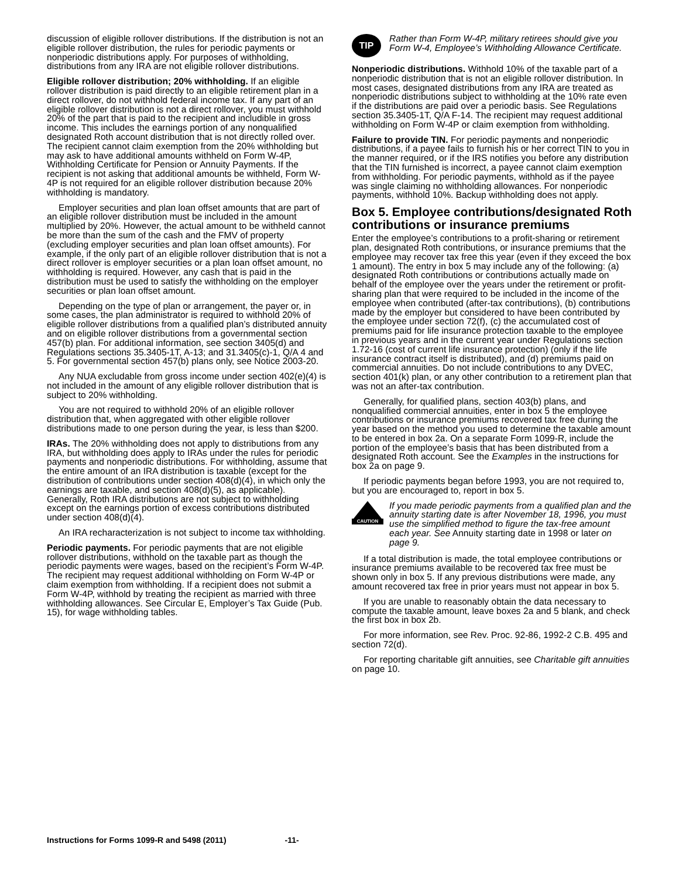discussion of eligible rollover distributions. If the distribution is not an eligible rollover distribution, the rules for periodic payments or nonperiodic distributions apply. For purposes of withholding, distributions from any IRA are not eligible rollover distributions.
Eligible rollover distribution; 20% withholding. If an eligible rollover distribution is paid directly to an eligible retirement plan in a direct rollover, do not withhold federal income tax. If any part of an eligible rollover distribution is not a direct rollover, you must withhold 20% of the part that is paid to the recipient and includible in gross income. This includes the earnings portion of any nonqualified designated Roth account distribution that is not directly rolled over. The recipient cannot claim exemption from the 20% withholding but may ask to have additional amounts withheld on Form W-4P, Withholding Certificate for Pension or Annuity Payments. If the recipient is not asking that additional amounts be withheld, Form W-4P is not required for an eligible rollover distribution because 20% withholding is mandatory.
Employer securities and plan loan offset amounts that are part of an eligible rollover distribution must be included in the amount multiplied by 20%. However, the actual amount to be withheld cannot be more than the sum of the cash and the FMV of property (excluding employer securities and plan loan offset amounts). For example, if the only part of an eligible rollover distribution that is not a direct rollover is employer securities or a plan loan offset amount, no withholding is required. However, any cash that is paid in the distribution must be used to satisfy the withholding on the employer securities or plan loan offset amount.
Depending on the type of plan or arrangement, the payer or, in some cases, the plan administrator is required to withhold 20% of eligible rollover distributions from a qualified plan’s distributed annuity and on eligible rollover distributions from a governmental section 457(b) plan. For additional information, see section 3405(d) and Regulations sections 35.3405-1T, A-13; and 31.3405(c)-1, Q/A 4 and 5. For governmental section 457(b) plans only, see Notice 2003-20.
Any NUA excludable from gross income under section 402(e)(4) is not included in the amount of any eligible rollover distribution that is subject to 20% withholding.
You are not required to withhold 20% of an eligible rollover distribution that, when aggregated with other eligible rollover distributions made to one person during the year, is less than $200.
IRAs. The 20% withholding does not apply to distributions from any IRA, but withholding does apply to IRAs under the rules for periodic payments and nonperiodic distributions. For withholding, assume that the entire amount of an IRA distribution is taxable (except for the distribution of contributions under section 408(d)(4), in which only the earnings are taxable, and section 408(d)(5), as applicable). Generally, Roth IRA distributions are not subject to withholding except on the earnings portion of excess contributions distributed under section 408(d)(4).
An IRA recharacterization is not subject to income tax withholding.
Periodic payments. For periodic payments that are not eligible rollover distributions, withhold on the taxable part as though the periodic payments were wages, based on the recipient’s Form W-4P. The recipient may request additional withholding on Form W-4P or claim exemption from withholding. If a recipient does not submit a Form W-4P, withhold by treating the recipient as married with three withholding allowances. See Circular E, Employer’s Tax Guide (Pub. 15), for wage withholding tables.
TIP
Rather than Form W-4P, military retirees should give you Form W-4, Employee’s Withholding Allowance Certificate.
Nonperiodic distributions. Withhold 10% of the taxable part of a nonperiodic distribution that is not an eligible rollover distribution. In most cases, designated distributions from any IRA are treated as nonperiodic distributions subject to withholding at the 10% rate even if the distributions are paid over a periodic basis. See Regulations section 35.3405-1T, Q/A F-14. The recipient may request additional withholding on Form W-4P or claim exemption from withholding.
Failure to provide TIN. For periodic payments and nonperiodic distributions, if a payee fails to furnish his or her correct TIN to you in the manner required, or if the IRS notifies you before any distribution that the TIN furnished is incorrect, a payee cannot claim exemption from withholding. For periodic payments, withhold as if the payee was single claiming no withholding allowances. For nonperiodic payments, withhold 10%. Backup withholding does not apply.
Box 5. Employee contributions/designated Roth contributions or insurance premiums
Enter the employee’s contributions to a profit-sharing or retirement plan, designated Roth contributions, or insurance premiums that the employee may recover tax free this year (even if they exceed the box 1 amount). The entry in box 5 may include any of the following: (a) designated Roth contributions or contributions actually made on behalf of the employee over the years under the retirement or profit-sharing plan that were required to be included in the income of the employee when contributed (after-tax contributions), (b) contributions made by the employer but considered to have been contributed by the employee under section 72(f), (c) the accumulated cost of premiums paid for life insurance protection taxable to the employee in previous years and in the current year under Regulations section 1.72-16 (cost of current life insurance protection) (only if the life insurance contract itself is distributed), and (d) premiums paid on commercial annuities. Do not include contributions to any DVEC, section 401(k) plan, or any other contribution to a retirement plan that was not an after-tax contribution.
Generally, for qualified plans, section 403(b) plans, and nonqualified commercial annuities, enter in box 5 the employee contributions or insurance premiums recovered tax free during the year based on the method you used to determine the taxable amount to be entered in box 2a. On a separate Form 1099-R, include the portion of the employee’s basis that has been distributed from a designated Roth account. See the Examples in the instructions for box 2a on page 9.
If periodic payments began before 1993, you are not required to, but you are encouraged to, report in box 5.
CAUTION
If you made periodic payments from a qualified plan and the annuity starting date is after November 18, 1996, you must use the simplified method to figure the tax-free amount each year. See Annuity starting date in 1998 or later on page 9.
If a total distribution is made, the total employee contributions or insurance premiums available to be recovered tax free must be shown only in box 5. If any previous distributions were made, any amount recovered tax free in prior years must not appear in box 5.
If you are unable to reasonably obtain the data necessary to compute the taxable amount, leave boxes 2a and 5 blank, and check the first box in box 2b.
For more information, see Rev. Proc. 92-86, 1992-2 C.B. 495 and section 72(d).
For reporting charitable gift annuities, see Charitable gift annuities on page 10.
Instructions for Forms 1099-R and 5498 (2011) -11-